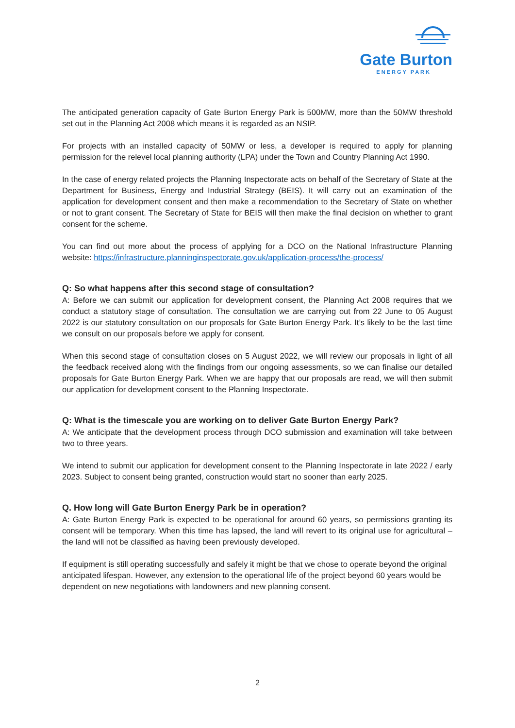Gate Burton
ENERGY PARK
The anticipated generation capacity of Gate Burton Energy Park is 500MW, more than the 50MW threshold set out in the Planning Act 2008 which means it is regarded as an NSIP.
For projects with an installed capacity of 50MW or less, a developer is required to apply for planning permission for the relevel local planning authority (LPA) under the Town and Country Planning Act 1990.
In the case of energy related projects the Planning Inspectorate acts on behalf of the Secretary of State at the Department for Business, Energy and Industrial Strategy (BEIS). It will carry out an examination of the application for development consent and then make a recommendation to the Secretary of State on whether or not to grant consent. The Secretary of State for BEIS will then make the final decision on whether to grant consent for the scheme.
You can find out more about the process of applying for a DCO on the National Infrastructure Planning website: https://infrastructure.planninginspectorate.gov.uk/application-process/the-process/
Q: So what happens after this second stage of consultation?
A: Before we can submit our application for development consent, the Planning Act 2008 requires that we conduct a statutory stage of consultation. The consultation we are carrying out from 22 June to 05 August 2022 is our statutory consultation on our proposals for Gate Burton Energy Park. It’s likely to be the last time we consult on our proposals before we apply for consent.
When this second stage of consultation closes on 5 August 2022, we will review our proposals in light of all the feedback received along with the findings from our ongoing assessments, so we can finalise our detailed proposals for Gate Burton Energy Park. When we are happy that our proposals are read, we will then submit our application for development consent to the Planning Inspectorate.
Q: What is the timescale you are working on to deliver Gate Burton Energy Park?
A: We anticipate that the development process through DCO submission and examination will take between two to three years.
We intend to submit our application for development consent to the Planning Inspectorate in late 2022 / early 2023. Subject to consent being granted, construction would start no sooner than early 2025.
Q. How long will Gate Burton Energy Park be in operation?
A: Gate Burton Energy Park is expected to be operational for around 60 years, so permissions granting its consent will be temporary. When this time has lapsed, the land will revert to its original use for agricultural – the land will not be classified as having been previously developed.
If equipment is still operating successfully and safely it might be that we chose to operate beyond the original anticipated lifespan. However, any extension to the operational life of the project beyond 60 years would be dependent on new negotiations with landowners and new planning consent.
2